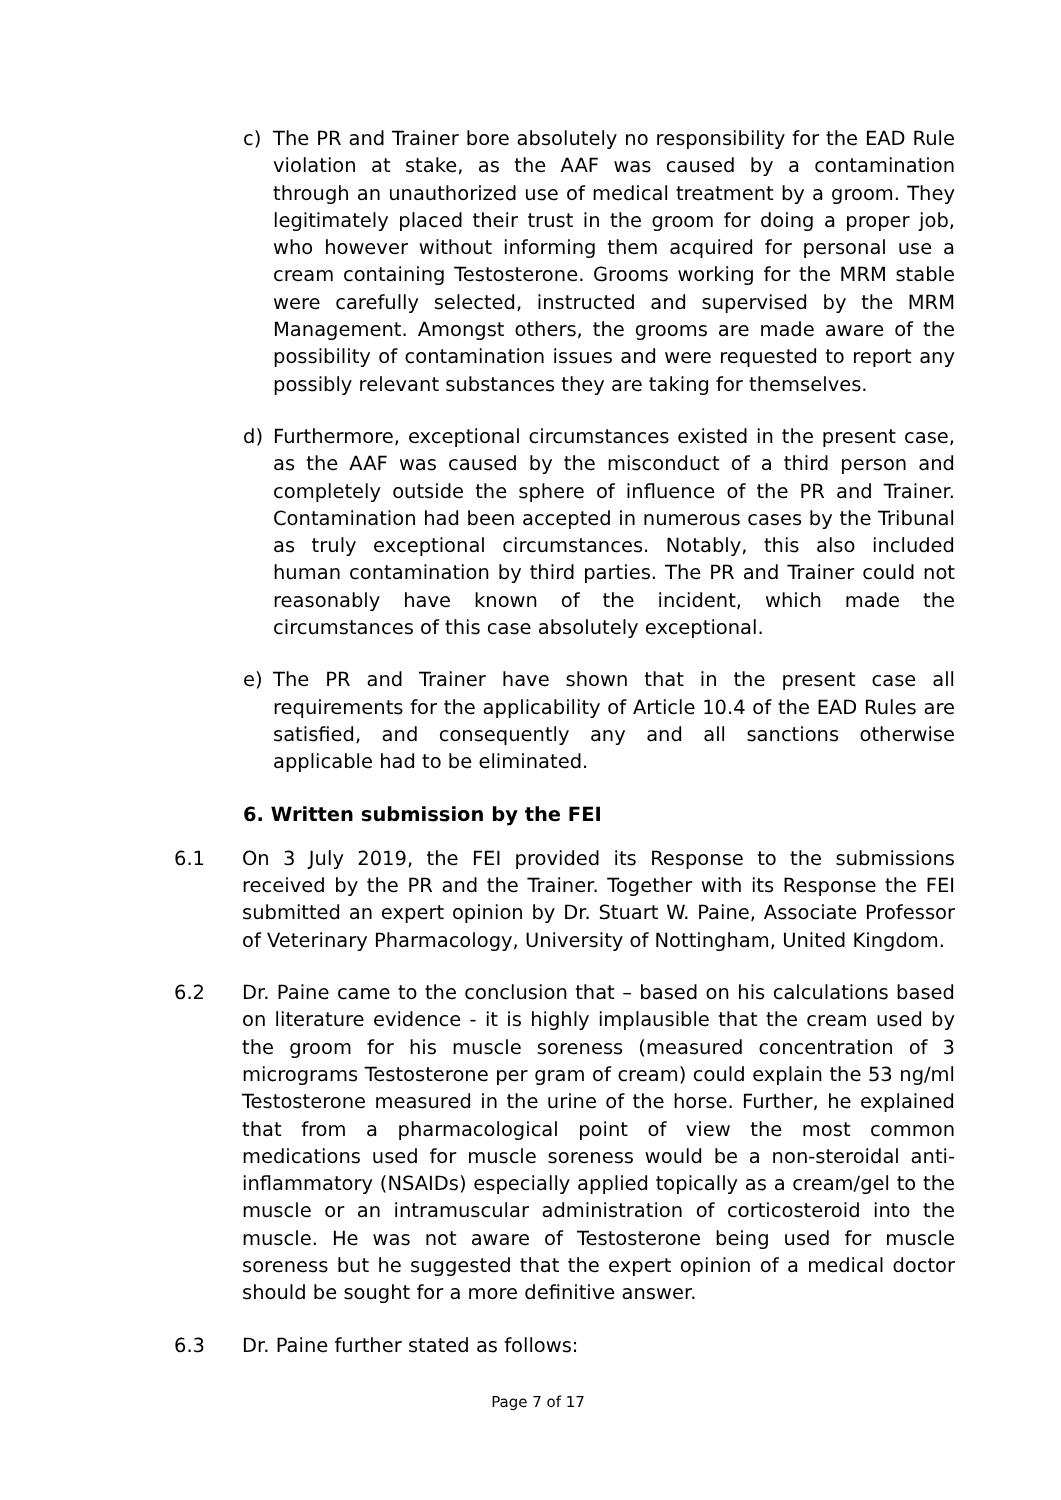c) The PR and Trainer bore absolutely no responsibility for the EAD Rule violation at stake, as the AAF was caused by a contamination through an unauthorized use of medical treatment by a groom. They legitimately placed their trust in the groom for doing a proper job, who however without informing them acquired for personal use a cream containing Testosterone. Grooms working for the MRM stable were carefully selected, instructed and supervised by the MRM Management. Amongst others, the grooms are made aware of the possibility of contamination issues and were requested to report any possibly relevant substances they are taking for themselves.
d) Furthermore, exceptional circumstances existed in the present case, as the AAF was caused by the misconduct of a third person and completely outside the sphere of influence of the PR and Trainer. Contamination had been accepted in numerous cases by the Tribunal as truly exceptional circumstances. Notably, this also included human contamination by third parties. The PR and Trainer could not reasonably have known of the incident, which made the circumstances of this case absolutely exceptional.
e) The PR and Trainer have shown that in the present case all requirements for the applicability of Article 10.4 of the EAD Rules are satisfied, and consequently any and all sanctions otherwise applicable had to be eliminated.
6. Written submission by the FEI
6.1 On 3 July 2019, the FEI provided its Response to the submissions received by the PR and the Trainer. Together with its Response the FEI submitted an expert opinion by Dr. Stuart W. Paine, Associate Professor of Veterinary Pharmacology, University of Nottingham, United Kingdom.
6.2 Dr. Paine came to the conclusion that – based on his calculations based on literature evidence - it is highly implausible that the cream used by the groom for his muscle soreness (measured concentration of 3 micrograms Testosterone per gram of cream) could explain the 53 ng/ml Testosterone measured in the urine of the horse. Further, he explained that from a pharmacological point of view the most common medications used for muscle soreness would be a non-steroidal anti-inflammatory (NSAIDs) especially applied topically as a cream/gel to the muscle or an intramuscular administration of corticosteroid into the muscle. He was not aware of Testosterone being used for muscle soreness but he suggested that the expert opinion of a medical doctor should be sought for a more definitive answer.
6.3 Dr. Paine further stated as follows:
Page 7 of 17